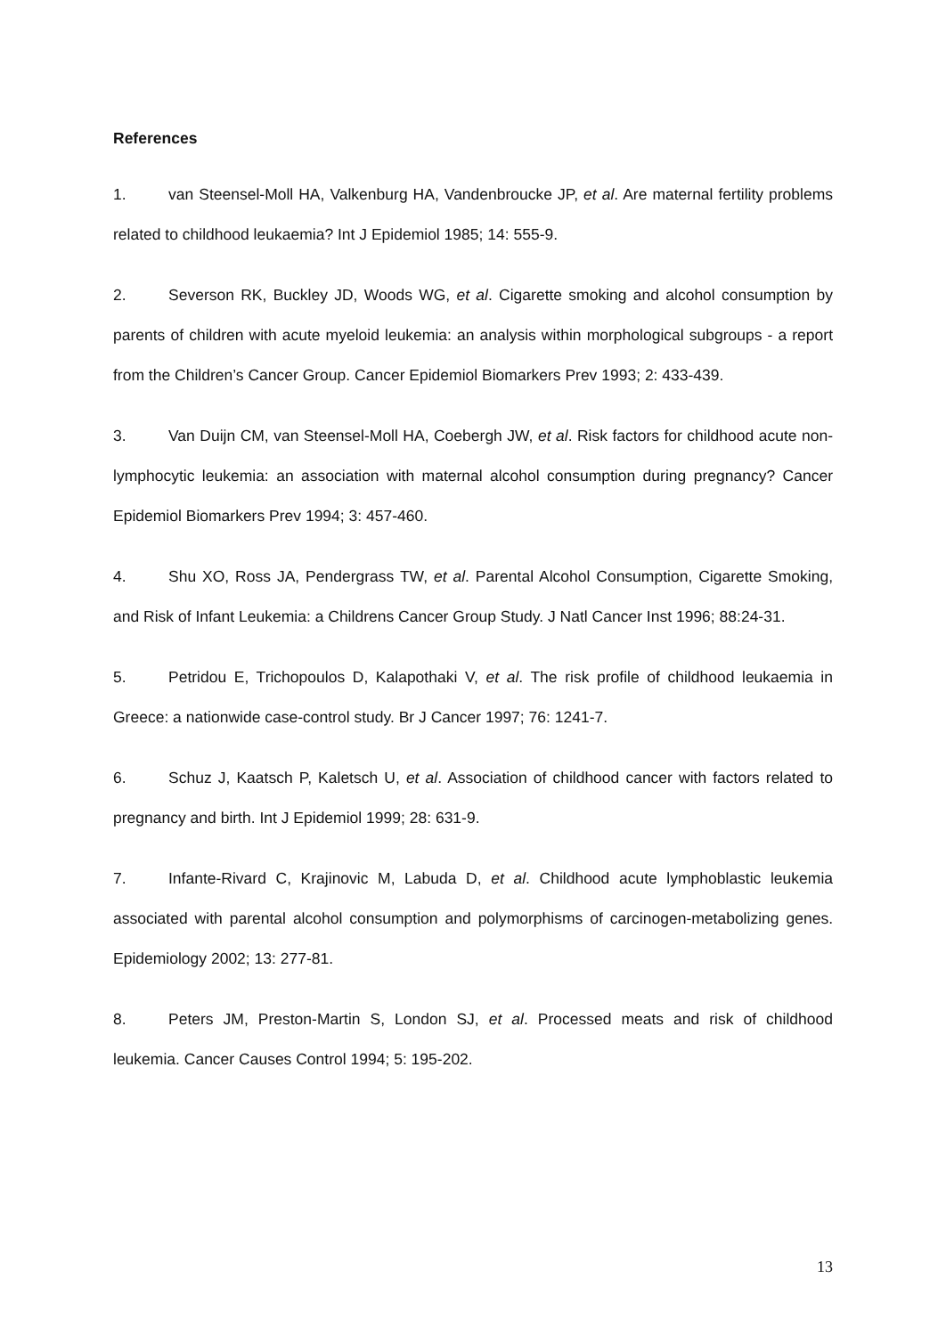References
1. van Steensel-Moll HA, Valkenburg HA, Vandenbroucke JP, et al. Are maternal fertility problems related to childhood leukaemia? Int J Epidemiol 1985; 14: 555-9.
2. Severson RK, Buckley JD, Woods WG, et al. Cigarette smoking and alcohol consumption by parents of children with acute myeloid leukemia: an analysis within morphological subgroups - a report from the Children’s Cancer Group. Cancer Epidemiol Biomarkers Prev 1993; 2: 433-439.
3. Van Duijn CM, van Steensel-Moll HA, Coebergh JW, et al. Risk factors for childhood acute non-lymphocytic leukemia: an association with maternal alcohol consumption during pregnancy? Cancer Epidemiol Biomarkers Prev 1994; 3: 457-460.
4. Shu XO, Ross JA, Pendergrass TW, et al. Parental Alcohol Consumption, Cigarette Smoking, and Risk of Infant Leukemia: a Childrens Cancer Group Study. J Natl Cancer Inst 1996; 88:24-31.
5. Petridou E, Trichopoulos D, Kalapothaki V, et al. The risk profile of childhood leukaemia in Greece: a nationwide case-control study. Br J Cancer 1997; 76: 1241-7.
6. Schuz J, Kaatsch P, Kaletsch U, et al. Association of childhood cancer with factors related to pregnancy and birth. Int J Epidemiol 1999; 28: 631-9.
7. Infante-Rivard C, Krajinovic M, Labuda D, et al. Childhood acute lymphoblastic leukemia associated with parental alcohol consumption and polymorphisms of carcinogen-metabolizing genes. Epidemiology 2002; 13: 277-81.
8. Peters JM, Preston-Martin S, London SJ, et al. Processed meats and risk of childhood leukemia. Cancer Causes Control 1994; 5: 195-202.
13